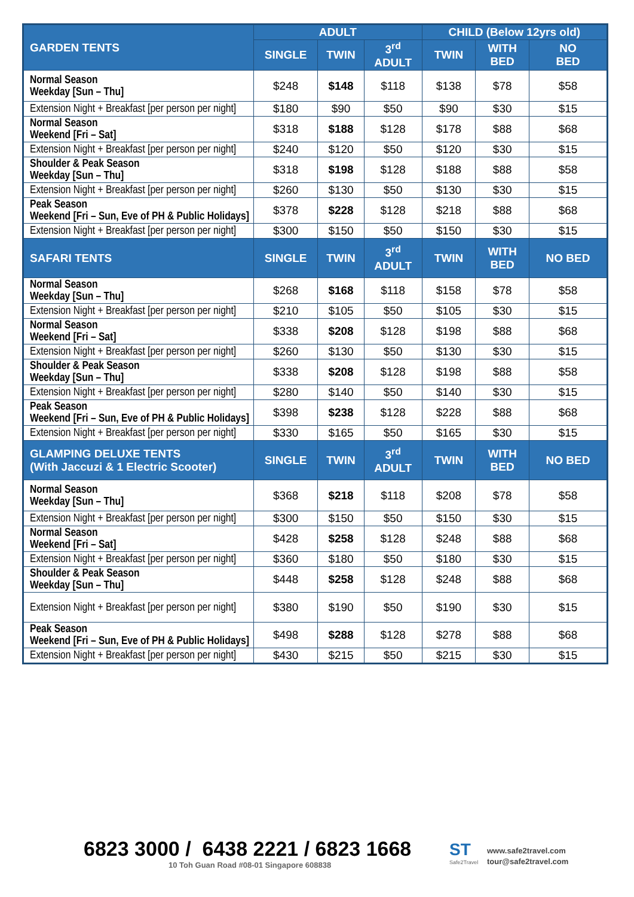| GARDEN TENTS | ADULT | | | CHILD (Below 12yrs old) | | |
| --- | --- | --- | --- | --- | --- | --- |
| | SINGLE | TWIN | 3<sup>rd</sup> ADULT | TWIN | WITH BED | NO BED |
| Normal Season Weekday [Sun – Thu] | $248 | $148 | $118 | $138 | $78 | $58 |
| Extension Night + Breakfast [per person per night] | $180 | $90 | $50 | $90 | $30 | $15 |
| Normal Season Weekend [Fri – Sat] | $318 | $188 | $128 | $178 | $88 | $68 |
| Extension Night + Breakfast [per person per night] | $240 | $120 | $50 | $120 | $30 | $15 |
| Shoulder & Peak Season Weekday [Sun – Thu] | $318 | $198 | $128 | $188 | $88 | $58 |
| Extension Night + Breakfast [per person per night] | $260 | $130 | $50 | $130 | $30 | $15 |
| Peak Season Weekend [Fri – Sun, Eve of PH & Public Holidays] | $378 | $228 | $128 | $218 | $88 | $68 |
| Extension Night + Breakfast [per person per night] | $300 | $150 | $50 | $150 | $30 | $15 |
| SAFARI TENTS | SINGLE | TWIN | 3<sup>rd</sup> ADULT | TWIN | WITH BED | NO BED |
| Normal Season Weekday [Sun – Thu] | $268 | $168 | $118 | $158 | $78 | $58 |
| Extension Night + Breakfast [per person per night] | $210 | $105 | $50 | $105 | $30 | $15 |
| Normal Season Weekend [Fri – Sat] | $338 | $208 | $128 | $198 | $88 | $68 |
| Extension Night + Breakfast [per person per night] | $260 | $130 | $50 | $130 | $30 | $15 |
| Shoulder & Peak Season Weekday [Sun – Thu] | $338 | $208 | $128 | $198 | $88 | $58 |
| Extension Night + Breakfast [per person per night] | $280 | $140 | $50 | $140 | $30 | $15 |
| Peak Season Weekend [Fri – Sun, Eve of PH & Public Holidays] | $398 | $238 | $128 | $228 | $88 | $68 |
| Extension Night + Breakfast [per person per night] | $330 | $165 | $50 | $165 | $30 | $15 |
| GLAMPING DELUXE TENTS (With Jaccuzi & 1 Electric Scooter) | SINGLE | TWIN | 3<sup>rd</sup> ADULT | TWIN | WITH BED | NO BED |
| Normal Season Weekday [Sun – Thu] | $368 | $218 | $118 | $208 | $78 | $58 |
| Extension Night + Breakfast [per person per night] | $300 | $150 | $50 | $150 | $30 | $15 |
| Normal Season Weekend [Fri – Sat] | $428 | $258 | $128 | $248 | $88 | $68 |
| Extension Night + Breakfast [per person per night] | $360 | $180 | $50 | $180 | $30 | $15 |
| Shoulder & Peak Season Weekday [Sun – Thu] | $448 | $258 | $128 | $248 | $88 | $68 |
| Extension Night + Breakfast [per person per night] | $380 | $190 | $50 | $190 | $30 | $15 |
| Peak Season Weekend [Fri – Sun, Eve of PH & Public Holidays] | $498 | $288 | $128 | $278 | $88 | $68 |
| Extension Night + Breakfast [per person per night] | $430 | $215 | $50 | $215 | $30 | $15 |
6823 3000 / 6438 2221 / 6823 1668
10 Toh Guan Road #08-01 Singapore 608838
ST
Safe2Travel
www.safe2travel.com
tour@safe2travel.com